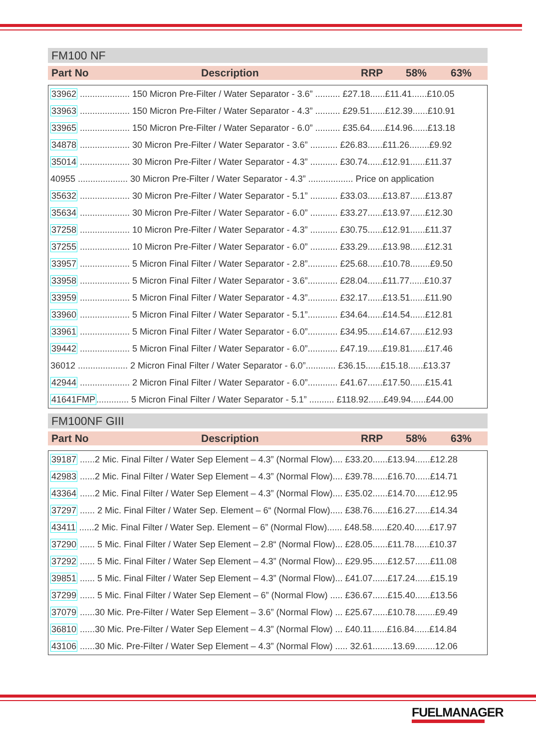FM100 NF
Part No Description RRP 58% 63%
| 33962 .................... 150 Micron Pre-Filter / Water Separator - 3.6” .......... £27.18......£11.41......£10.05 |
| 33963 .................... 150 Micron Pre-Filter / Water Separator - 4.3” .......... £29.51......£12.39......£10.91 |
| 33965 .................... 150 Micron Pre-Filter / Water Separator - 6.0” .......... £35.64......£14.96......£13.18 |
| 34878 .................... 30 Micron Pre-Filter / Water Separator - 3.6” ........... £26.83......£11.26........£9.92 |
| 35014 .................... 30 Micron Pre-Filter / Water Separator - 4.3” ........... £30.74......£12.91......£11.37 |
| 40955 .................... 30 Micron Pre-Filter / Water Separator - 4.3” .................. Price on application |
| 35632 .................... 30 Micron Pre-Filter / Water Separator - 5.1” ........... £33.03......£13.87......£13.87 |
| 35634 .................... 30 Micron Pre-Filter / Water Separator - 6.0” ........... £33.27......£13.97......£12.30 |
| 37258 .................... 10 Micron Pre-Filter / Water Separator - 4.3” ........... £30.75......£12.91......£11.37 |
| 37255 .................... 10 Micron Pre-Filter / Water Separator - 6.0” ........... £33.29......£13.98......£12.31 |
| 33957 .................... 5 Micron Final Filter / Water Separator - 2.8”............ £25.68......£10.78........£9.50 |
| 33958 .................... 5 Micron Final Filter / Water Separator - 3.6”............ £28.04......£11.77......£10.37 |
| 33959 .................... 5 Micron Final Filter / Water Separator - 4.3”............ £32.17......£13.51......£11.90 |
| 33960 .................... 5 Micron Final Filter / Water Separator - 5.1”............ £34.64......£14.54......£12.81 |
| 33961 .................... 5 Micron Final Filter / Water Separator - 6.0”............ £34.95......£14.67......£12.93 |
| 39442 .................... 5 Micron Final Filter / Water Separator - 6.0”............ £47.19......£19.81......£17.46 |
| 36012 .................... 2 Micron Final Filter / Water Separator - 6.0”............ £36.15......£15.18......£13.37 |
| 42944 .................... 2 Micron Final Filter / Water Separator - 6.0”............ £41.67......£17.50......£15.41 |
| 41641FMP ............. 5 Micron Final Filter / Water Separator - 5.1” .......... £118.92......£49.94......£44.00 |
FM100NF GIII
Part No Description RRP 58% 63%
| 39187 ......2 Mic. Final Filter / Water Sep Element – 4.3” (Normal Flow).... £33.20......£13.94......£12.28 |
| 42983 ......2 Mic. Final Filter / Water Sep Element – 4.3” (Normal Flow).... £39.78......£16.70......£14.71 |
| 43364 ......2 Mic. Final Filter / Water Sep Element – 4.3” (Normal Flow).... £35.02......£14.70......£12.95 |
| 37297 ...... 2 Mic. Final Filter / Water Sep. Element – 6“ (Normal Flow)..... £38.76......£16.27......£14.34 |
| 43411 ......2 Mic. Final Filter / Water Sep. Element – 6” (Normal Flow)...... £48.58......£20.40......£17.97 |
| 37290 ...... 5 Mic. Final Filter / Water Sep Element – 2.8“ (Normal Flow)... £28.05......£11.78......£10.37 |
| 37292 ...... 5 Mic. Final Filter / Water Sep Element – 4.3” (Normal Flow)... £29.95......£12.57......£11.08 |
| 39851 ...... 5 Mic. Final Filter / Water Sep Element – 4.3” (Normal Flow)... £41.07......£17.24......£15.19 |
| 37299 ...... 5 Mic. Final Filter / Water Sep Element – 6” (Normal Flow) ..... £36.67......£15.40......£13.56 |
| 37079 ......30 Mic. Pre-Filter / Water Sep Element – 3.6” (Normal Flow) ... £25.67......£10.78........£9.49 |
| 36810 ......30 Mic. Pre-Filter / Water Sep Element – 4.3” (Normal Flow) ... £40.11......£16.84......£14.84 |
| 43106 ......30 Mic. Pre-Filter / Water Sep Element – 4.3” (Normal Flow) ..... 32.61........13.69........12.06 |
FUELMANAGER